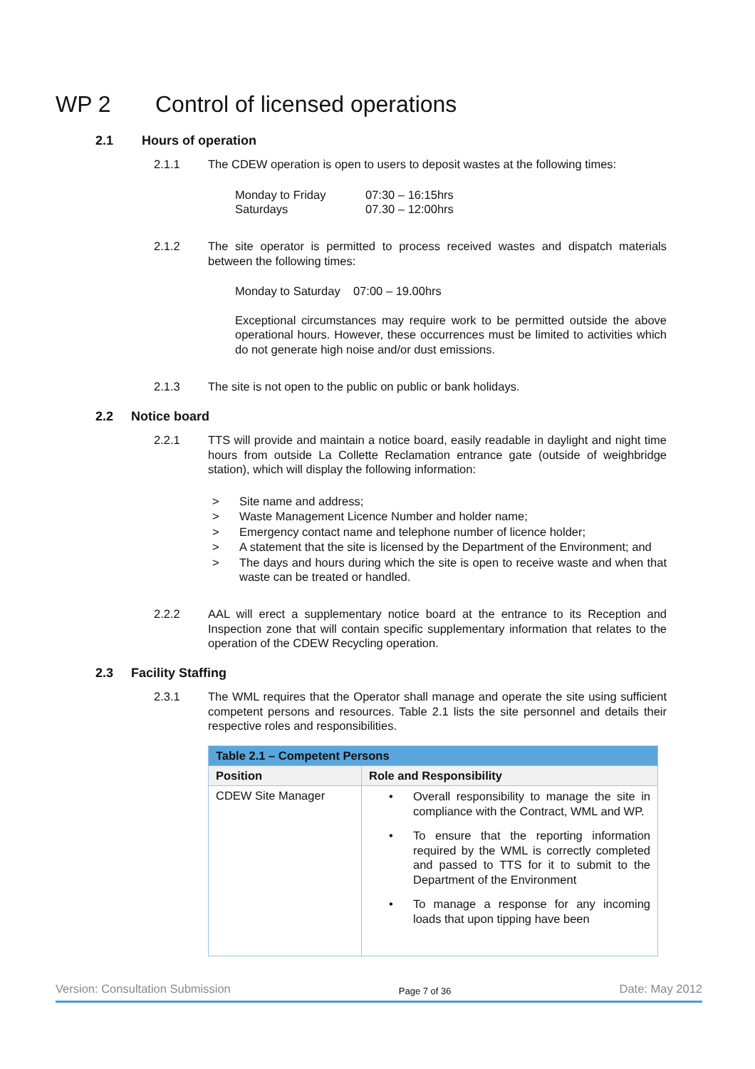WP 2 Control of licensed operations
2.1 Hours of operation
2.1.1
The CDEW operation is open to users to deposit wastes at the following times:
Monday to Friday 07:30 – 16:15hrs Saturdays 07.30 – 12:00hrs
2.1.2
The site operator is permitted to process received wastes and dispatch materials between the following times:
Monday to Saturday 07:00 – 19.00hrs
Exceptional circumstances may require work to be permitted outside the above operational hours. However, these occurrences must be limited to activities which do not generate high noise and/or dust emissions.
2.1.3
The site is not open to the public on public or bank holidays.
2.2 Notice board
2.2.1
TTS will provide and maintain a notice board, easily readable in daylight and night time hours from outside La Collette Reclamation entrance gate (outside of weighbridge station), which will display the following information:
> Site name and address;
> Waste Management Licence Number and holder name;
> Emergency contact name and telephone number of licence holder;
> A statement that the site is licensed by the Department of the Environment; and
> The days and hours during which the site is open to receive waste and when that waste can be treated or handled.
2.2.2
AAL will erect a supplementary notice board at the entrance to its Reception and Inspection zone that will contain specific supplementary information that relates to the operation of the CDEW Recycling operation.
2.3 Facility Staffing
2.3.1
The WML requires that the Operator shall manage and operate the site using sufficient competent persons and resources. Table 2.1 lists the site personnel and details their respective roles and responsibilities.
| Table 2.1 – Competent Persons | |
| --- | --- |
| Position | Role and Responsibility |
| CDEW Site Manager | • Overall responsibility to manage the site in compliance with the Contract, WML and WP. • To ensure that the reporting information required by the WML is correctly completed and passed to TTS for it to submit to the Department of the Environment • To manage a response for any incoming loads that upon tipping have been |
Version: Consultation Submission Page 7 of 36 Date: May 2012